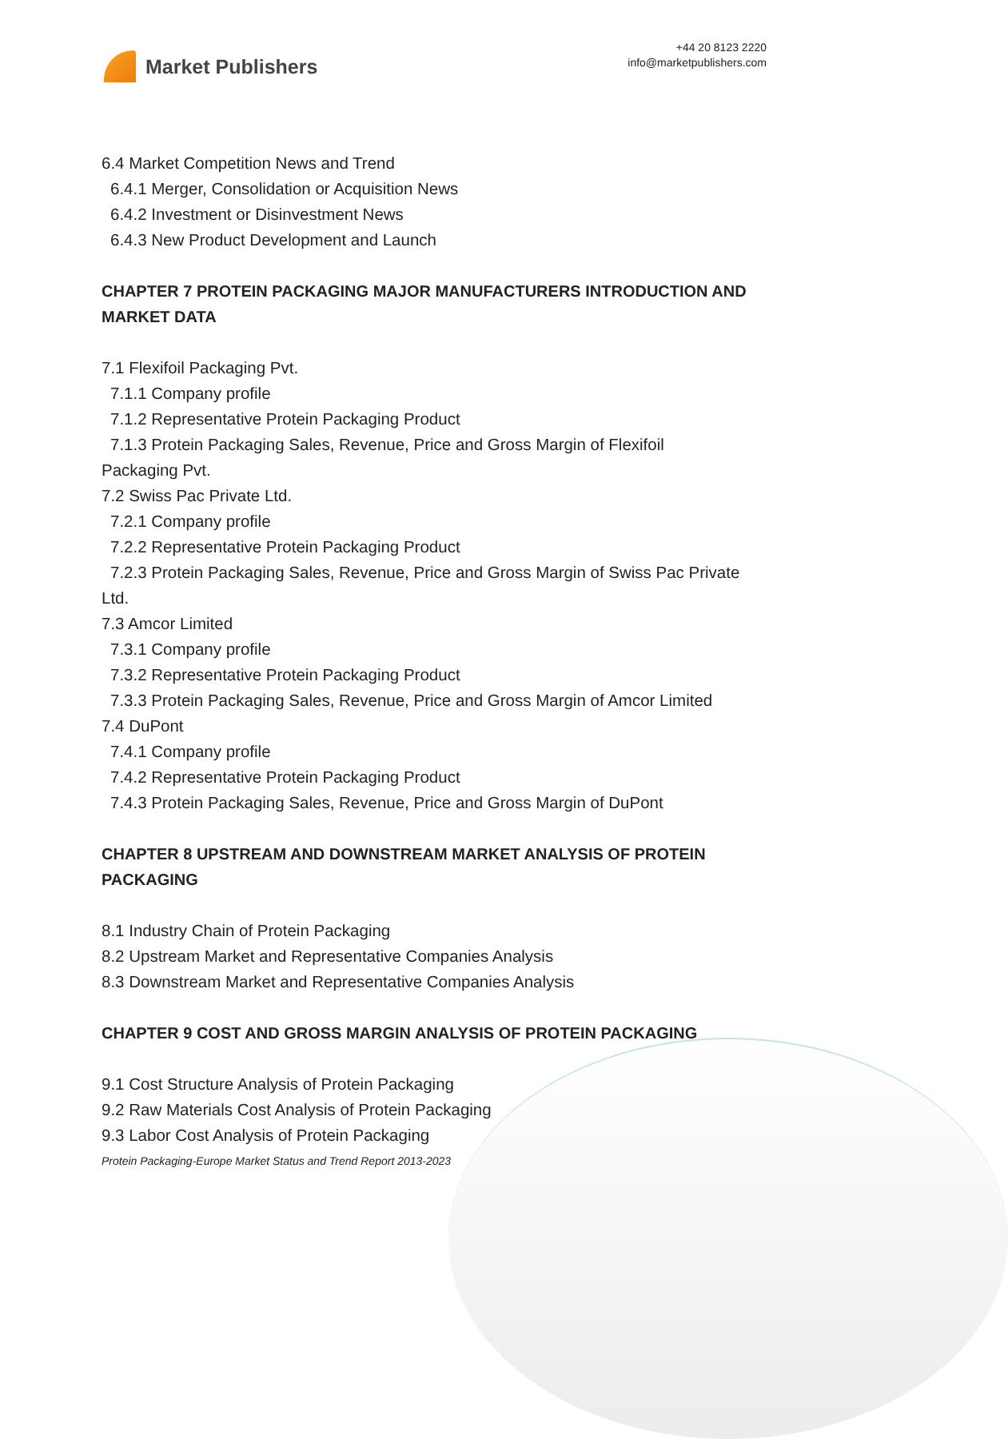Market Publishers
+44 20 8123 2220
info@marketpublishers.com
6.4 Market Competition News and Trend
6.4.1 Merger, Consolidation or Acquisition News
6.4.2 Investment or Disinvestment News
6.4.3 New Product Development and Launch
CHAPTER 7 PROTEIN PACKAGING MAJOR MANUFACTURERS INTRODUCTION AND MARKET DATA
7.1 Flexifoil Packaging Pvt.
7.1.1 Company profile
7.1.2 Representative Protein Packaging Product
7.1.3 Protein Packaging Sales, Revenue, Price and Gross Margin of Flexifoil
Packaging Pvt.
7.2 Swiss Pac Private Ltd.
7.2.1 Company profile
7.2.2 Representative Protein Packaging Product
7.2.3 Protein Packaging Sales, Revenue, Price and Gross Margin of Swiss Pac Private
Ltd.
7.3 Amcor Limited
7.3.1 Company profile
7.3.2 Representative Protein Packaging Product
7.3.3 Protein Packaging Sales, Revenue, Price and Gross Margin of Amcor Limited
7.4 DuPont
7.4.1 Company profile
7.4.2 Representative Protein Packaging Product
7.4.3 Protein Packaging Sales, Revenue, Price and Gross Margin of DuPont
CHAPTER 8 UPSTREAM AND DOWNSTREAM MARKET ANALYSIS OF PROTEIN PACKAGING
8.1 Industry Chain of Protein Packaging
8.2 Upstream Market and Representative Companies Analysis
8.3 Downstream Market and Representative Companies Analysis
CHAPTER 9 COST AND GROSS MARGIN ANALYSIS OF PROTEIN PACKAGING
9.1 Cost Structure Analysis of Protein Packaging
9.2 Raw Materials Cost Analysis of Protein Packaging
9.3 Labor Cost Analysis of Protein Packaging
Protein Packaging-Europe Market Status and Trend Report 2013-2023